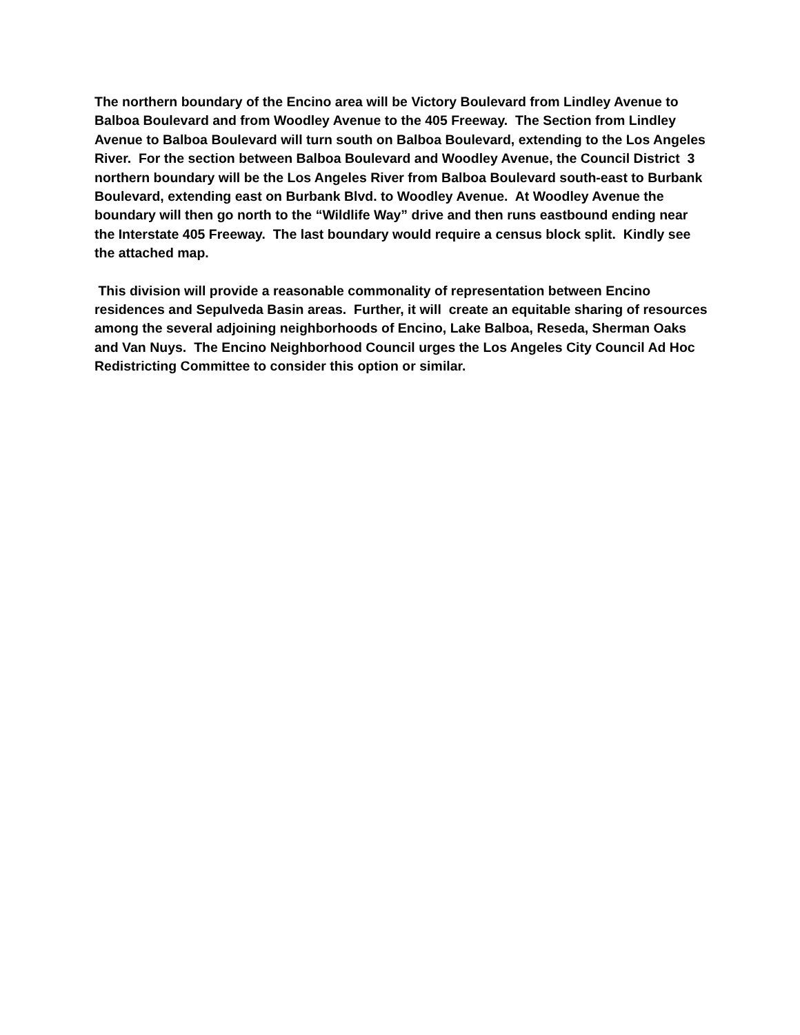The northern boundary of the Encino area will be Victory Boulevard from Lindley Avenue to Balboa Boulevard and from Woodley Avenue to the 405 Freeway. The Section from Lindley Avenue to Balboa Boulevard will turn south on Balboa Boulevard, extending to the Los Angeles River. For the section between Balboa Boulevard and Woodley Avenue, the Council District 3 northern boundary will be the Los Angeles River from Balboa Boulevard south-east to Burbank Boulevard, extending east on Burbank Blvd. to Woodley Avenue. At Woodley Avenue the boundary will then go north to the “Wildlife Way” drive and then runs eastbound ending near the Interstate 405 Freeway. The last boundary would require a census block split. Kindly see the attached map.
This division will provide a reasonable commonality of representation between Encino residences and Sepulveda Basin areas. Further, it will create an equitable sharing of resources among the several adjoining neighborhoods of Encino, Lake Balboa, Reseda, Sherman Oaks and Van Nuys. The Encino Neighborhood Council urges the Los Angeles City Council Ad Hoc Redistricting Committee to consider this option or similar.